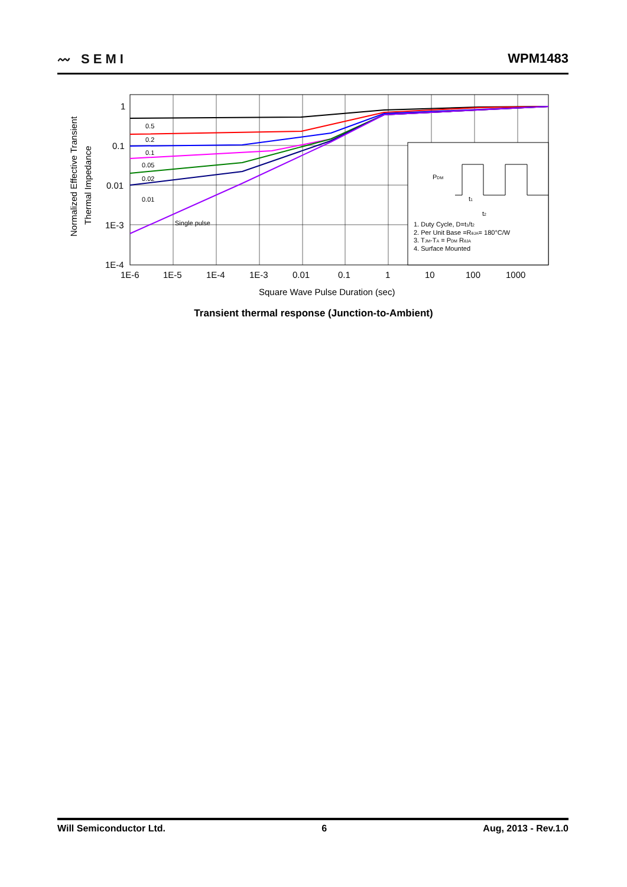〰 SEMI WPM1483
1
0.1
0.01
1E-3
1E-4
0.5
0.2
0.1
0.05
0.02
0.01
Single pulse
PDM
t1
t2
1. Duty Cycle, D=t1/t2
2. Per Unit Base =RθJA= 180°C/W
3. TJM-TA = PDM RθJA
4. Surface Mounted
1E-6
1E-5
1E-4
1E-3
0.01
0.1
1
10
100
1000
Square Wave Pulse Duration (sec)
Normalized Effective Transient
Thermal Impedance
Transient thermal response (Junction-to-Ambient)
Will Semiconductor Ltd. 6 Aug, 2013 - Rev.1.0